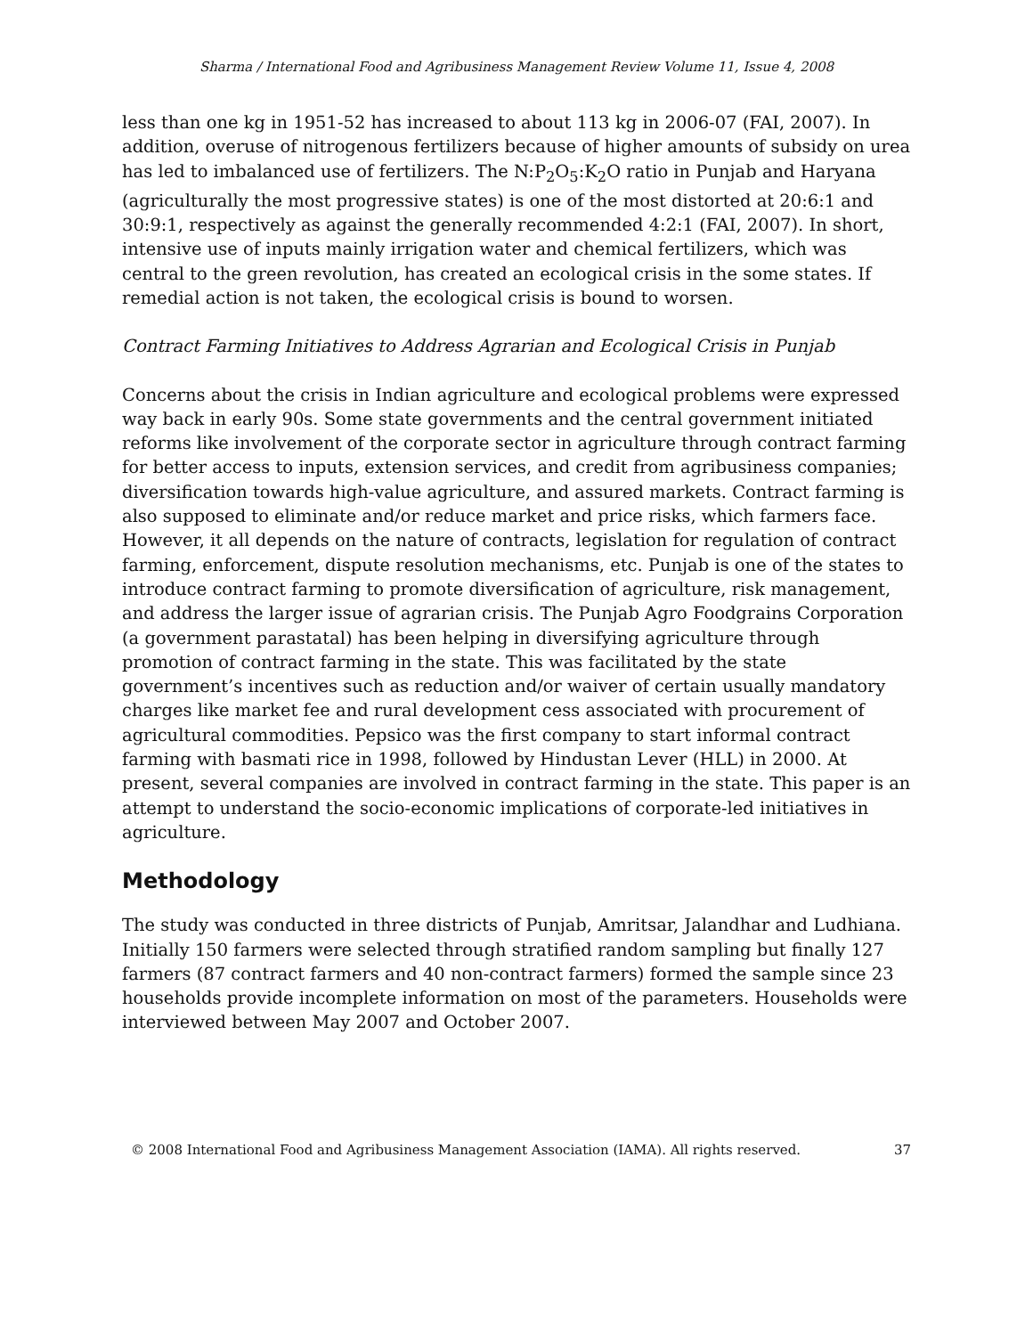Sharma / International Food and Agribusiness Management Review Volume 11, Issue 4, 2008
less than one kg in 1951-52 has increased to about 113 kg in 2006-07 (FAI, 2007). In addition, overuse of nitrogenous fertilizers because of higher amounts of subsidy on urea has led to imbalanced use of fertilizers. The N:P<sub>2</sub>O<sub>5</sub>:K<sub>2</sub>O ratio in Punjab and Haryana (agriculturally the most progressive states) is one of the most distorted at 20:6:1 and 30:9:1, respectively as against the generally recommended 4:2:1 (FAI, 2007). In short, intensive use of inputs mainly irrigation water and chemical fertilizers, which was central to the green revolution, has created an ecological crisis in the some states. If remedial action is not taken, the ecological crisis is bound to worsen.
Contract Farming Initiatives to Address Agrarian and Ecological Crisis in Punjab
Concerns about the crisis in Indian agriculture and ecological problems were expressed way back in early 90s. Some state governments and the central government initiated reforms like involvement of the corporate sector in agriculture through contract farming for better access to inputs, extension services, and credit from agribusiness companies; diversification towards high-value agriculture, and assured markets. Contract farming is also supposed to eliminate and/or reduce market and price risks, which farmers face. However, it all depends on the nature of contracts, legislation for regulation of contract farming, enforcement, dispute resolution mechanisms, etc. Punjab is one of the states to introduce contract farming to promote diversification of agriculture, risk management, and address the larger issue of agrarian crisis. The Punjab Agro Foodgrains Corporation (a government parastatal) has been helping in diversifying agriculture through promotion of contract farming in the state. This was facilitated by the state government’s incentives such as reduction and/or waiver of certain usually mandatory charges like market fee and rural development cess associated with procurement of agricultural commodities. Pepsico was the first company to start informal contract farming with basmati rice in 1998, followed by Hindustan Lever (HLL) in 2000. At present, several companies are involved in contract farming in the state. This paper is an attempt to understand the socio-economic implications of corporate-led initiatives in agriculture.
Methodology
The study was conducted in three districts of Punjab, Amritsar, Jalandhar and Ludhiana. Initially 150 farmers were selected through stratified random sampling but finally 127 farmers (87 contract farmers and 40 non-contract farmers) formed the sample since 23 households provide incomplete information on most of the parameters. Households were interviewed between May 2007 and October 2007.
© 2008 International Food and Agribusiness Management Association (IAMA). All rights reserved. 37